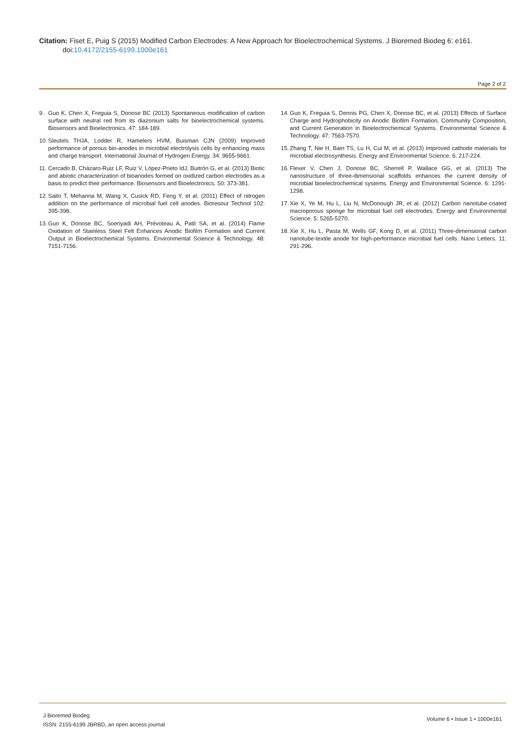Citation: Fiset E, Puig S (2015) Modified Carbon Electrodes: A New Approach for Bioelectrochemical Systems. J Bioremed Biodeg 6: e161.
doi:10.4172/2155-6199.1000e161
Page 2 of 2
9. Guo K, Chen X, Freguia S, Donose BC (2013) Spontaneous modification of carbon surface with neutral red from its diazonium salts for bioelectrochemical systems. Biosensors and Bioelectronics. 47: 184-189.
10. Sleutels THJA, Lodder R, Hamelers HVM, Buisman CJN (2009) Improved performance of porous bio-anodes in microbial electrolysis cells by enhancing mass and charge transport. International Journal of Hydrogen Energy. 34: 9655-9661.
11. Cercado B, Cházaro-Ruiz LF, Ruiz V, López-Prieto IdJ, Buitrón G, et al. (2013) Biotic and abiotic characterization of bioanodes formed on oxidized carbon electrodes as a basis to predict their performance. Biosensors and Bioelectronics. 50: 373-381.
12. Saito T, Mehanna M, Wang X, Cusick RD, Feng Y, et al. (2011) Effect of nitrogen addition on the performance of microbial fuel cell anodes. Bioresour Technol 102: 395-398.
13. Guo K, Donose BC, Soeriyadi AH, Prévoteau A, Patil SA, et al. (2014) Flame Oxidation of Stainless Steel Felt Enhances Anodic Biofilm Formation and Current Output in Bioelectrochemical Systems. Environmental Science & Technology. 48: 7151-7156.
14. Guo K, Freguia S, Dennis PG, Chen X, Donose BC, et al. (2013) Effects of Surface Charge and Hydrophobicity on Anodic Biofilm Formation, Community Composition, and Current Generation in Bioelectrochemical Systems. Environmental Science & Technology. 47: 7563-7570.
15. Zhang T, Nie H, Bain TS, Lu H, Cui M, et al. (2013) Improved cathode materials for microbial electrosynthesis. Energy and Environmental Science. 6: 217-224.
16. Flexer V, Chen J, Donose BC, Sherrell P, Wallace GG, et al. (2013) The nanostructure of three-dimensional scaffolds enhances the current density of microbial bioelectrochemical systems. Energy and Environmental Science. 6: 1291-1298.
17. Xie X, Ye M, Hu L, Liu N, McDonough JR, et al. (2012) Carbon nanotube-coated macroporous sponge for microbial fuel cell electrodes. Energy and Environmental Science. 5: 5265-5270.
18. Xie X, Hu L, Pasta M, Wells GF, Kong D, et al. (2011) Three-dimensional carbon nanotube-textile anode for high-performance microbial fuel cells. Nano Letters. 11: 291-296.
J Bioremed Biodeg
ISSN: 2155-6199 JBRBD, an open access journal
Volume 6 • Issue 1 • 1000e161